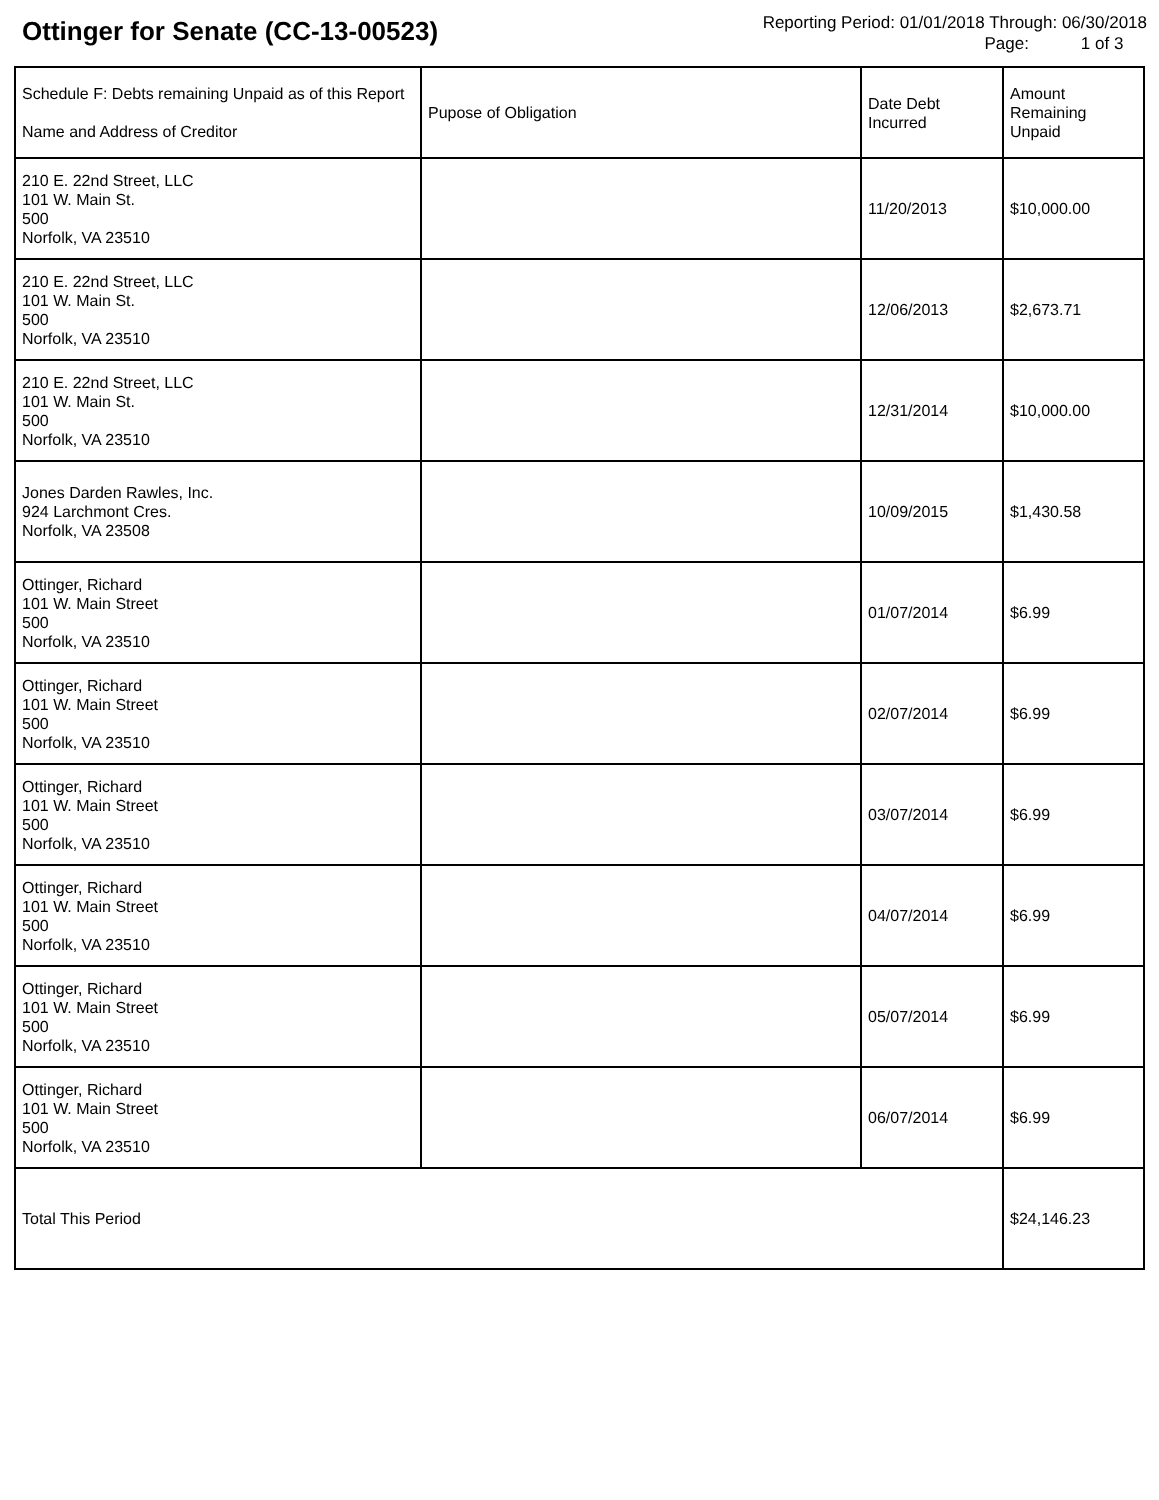Ottinger for Senate (CC-13-00523)
Reporting Period: 01/01/2018 Through: 06/30/2018
Page: 1 of 3
| Schedule F: Debts remaining Unpaid as of this Report Name and Address of Creditor | Pupose of Obligation | Date Debt Incurred | Amount Remaining Unpaid |
| --- | --- | --- | --- |
| 210 E. 22nd Street, LLC 101 W. Main St. 500 Norfolk, VA 23510 | | 11/20/2013 | $10,000.00 |
| 210 E. 22nd Street, LLC 101 W. Main St. 500 Norfolk, VA 23510 | | 12/06/2013 | $2,673.71 |
| 210 E. 22nd Street, LLC 101 W. Main St. 500 Norfolk, VA 23510 | | 12/31/2014 | $10,000.00 |
| Jones Darden Rawles, Inc. 924 Larchmont Cres. Norfolk, VA 23508 | | 10/09/2015 | $1,430.58 |
| Ottinger, Richard 101 W. Main Street 500 Norfolk, VA 23510 | | 01/07/2014 | $6.99 |
| Ottinger, Richard 101 W. Main Street 500 Norfolk, VA 23510 | | 02/07/2014 | $6.99 |
| Ottinger, Richard 101 W. Main Street 500 Norfolk, VA 23510 | | 03/07/2014 | $6.99 |
| Ottinger, Richard 101 W. Main Street 500 Norfolk, VA 23510 | | 04/07/2014 | $6.99 |
| Ottinger, Richard 101 W. Main Street 500 Norfolk, VA 23510 | | 05/07/2014 | $6.99 |
| Ottinger, Richard 101 W. Main Street 500 Norfolk, VA 23510 | | 06/07/2014 | $6.99 |
| Total This Period | | | $24,146.23 |